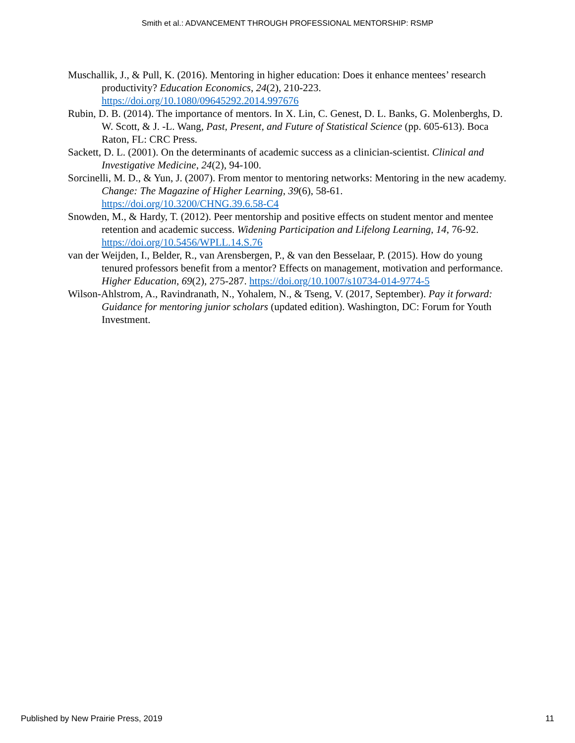Smith et al.: ADVANCEMENT THROUGH PROFESSIONAL MENTORSHIP: RSMP
Muschallik, J., & Pull, K. (2016). Mentoring in higher education: Does it enhance mentees’ research productivity? Education Economics, 24(2), 210-223. https://doi.org/10.1080/09645292.2014.997676
Rubin, D. B. (2014). The importance of mentors. In X. Lin, C. Genest, D. L. Banks, G. Molenberghs, D. W. Scott, & J. -L. Wang, Past, Present, and Future of Statistical Science (pp. 605-613). Boca Raton, FL: CRC Press.
Sackett, D. L. (2001). On the determinants of academic success as a clinician-scientist. Clinical and Investigative Medicine, 24(2), 94-100.
Sorcinelli, M. D., & Yun, J. (2007). From mentor to mentoring networks: Mentoring in the new academy. Change: The Magazine of Higher Learning, 39(6), 58-61. https://doi.org/10.3200/CHNG.39.6.58-C4
Snowden, M., & Hardy, T. (2012). Peer mentorship and positive effects on student mentor and mentee retention and academic success. Widening Participation and Lifelong Learning, 14, 76-92. https://doi.org/10.5456/WPLL.14.S.76
van der Weijden, I., Belder, R., van Arensbergen, P., & van den Besselaar, P. (2015). How do young tenured professors benefit from a mentor? Effects on management, motivation and performance. Higher Education, 69(2), 275-287. https://doi.org/10.1007/s10734-014-9774-5
Wilson-Ahlstrom, A., Ravindranath, N., Yohalem, N., & Tseng, V. (2017, September). Pay it forward: Guidance for mentoring junior scholars (updated edition). Washington, DC: Forum for Youth Investment.
Published by New Prairie Press, 2019 11